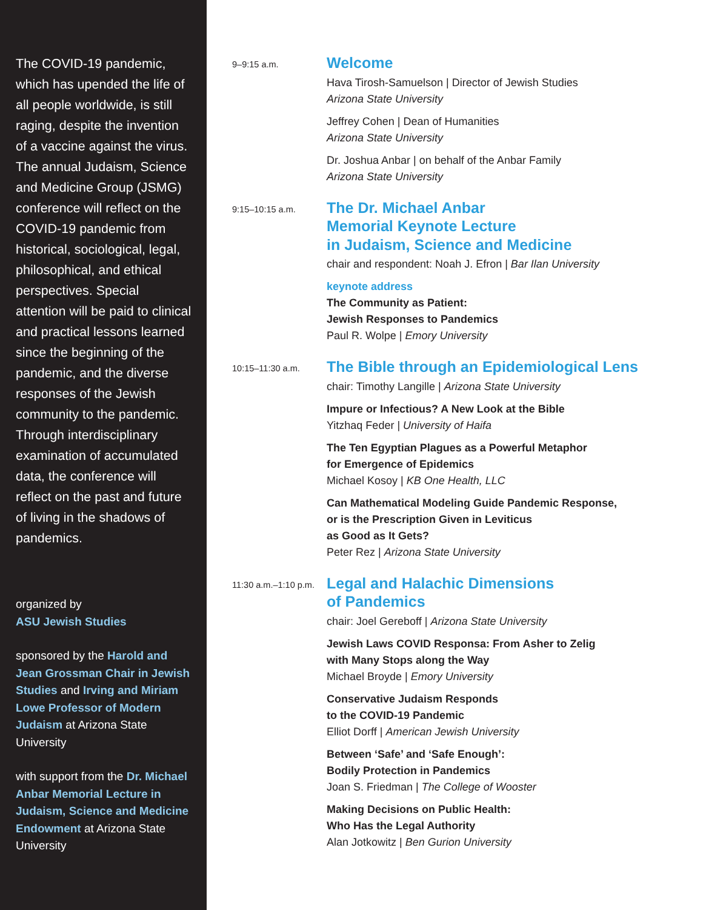The COVID-19 pandemic, which has upended the life of all people worldwide, is still raging, despite the invention of a vaccine against the virus. The annual Judaism, Science and Medicine Group (JSMG) conference will reflect on the COVID-19 pandemic from historical, sociological, legal, philosophical, and ethical perspectives. Special attention will be paid to clinical and practical lessons learned since the beginning of the pandemic, and the diverse responses of the Jewish community to the pandemic. Through interdisciplinary examination of accumulated data, the conference will reflect on the past and future of living in the shadows of pandemics.
organized by
ASU Jewish Studies
sponsored by the Harold and Jean Grossman Chair in Jewish Studies and Irving and Miriam Lowe Professor of Modern Judaism at Arizona State University
with support from the Dr. Michael Anbar Memorial Lecture in Judaism, Science and Medicine Endowment at Arizona State University
9–9:15 a.m.
Welcome
Hava Tirosh-Samuelson | Director of Jewish Studies
Arizona State University
Jeffrey Cohen | Dean of Humanities
Arizona State University
Dr. Joshua Anbar | on behalf of the Anbar Family
Arizona State University
9:15–10:15 a.m.
The Dr. Michael Anbar
Memorial Keynote Lecture
in Judaism, Science and Medicine
chair and respondent: Noah J. Efron | Bar Ilan University
keynote address
The Community as Patient:
Jewish Responses to Pandemics
Paul R. Wolpe | Emory University
10:15–11:30 a.m.
The Bible through an Epidemiological Lens
chair: Timothy Langille | Arizona State University
Impure or Infectious? A New Look at the Bible
Yitzhaq Feder | University of Haifa
The Ten Egyptian Plagues as a Powerful Metaphor
for Emergence of Epidemics
Michael Kosoy | KB One Health, LLC
Can Mathematical Modeling Guide Pandemic Response,
or is the Prescription Given in Leviticus
as Good as It Gets?
Peter Rez | Arizona State University
11:30 a.m.–1:10 p.m.
Legal and Halachic Dimensions
of Pandemics
chair: Joel Gereboff | Arizona State University
Jewish Laws COVID Responsa: From Asher to Zelig
with Many Stops along the Way
Michael Broyde | Emory University
Conservative Judaism Responds
to the COVID-19 Pandemic
Elliot Dorff | American Jewish University
Between ‘Safe’ and ‘Safe Enough’:
Bodily Protection in Pandemics
Joan S. Friedman | The College of Wooster
Making Decisions on Public Health:
Who Has the Legal Authority
Alan Jotkowitz | Ben Gurion University